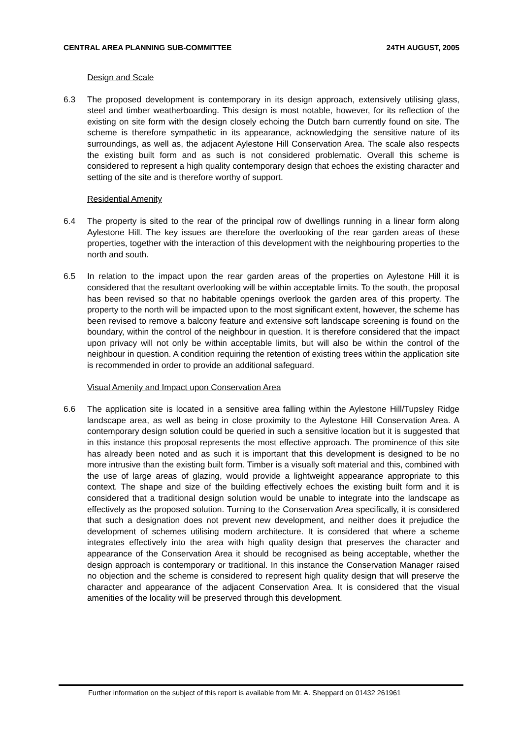CENTRAL AREA PLANNING SUB-COMMITTEE 24TH AUGUST, 2005
Design and Scale
6.3 The proposed development is contemporary in its design approach, extensively utilising glass, steel and timber weatherboarding. This design is most notable, however, for its reflection of the existing on site form with the design closely echoing the Dutch barn currently found on site. The scheme is therefore sympathetic in its appearance, acknowledging the sensitive nature of its surroundings, as well as, the adjacent Aylestone Hill Conservation Area. The scale also respects the existing built form and as such is not considered problematic. Overall this scheme is considered to represent a high quality contemporary design that echoes the existing character and setting of the site and is therefore worthy of support.
Residential Amenity
6.4 The property is sited to the rear of the principal row of dwellings running in a linear form along Aylestone Hill. The key issues are therefore the overlooking of the rear garden areas of these properties, together with the interaction of this development with the neighbouring properties to the north and south.
6.5 In relation to the impact upon the rear garden areas of the properties on Aylestone Hill it is considered that the resultant overlooking will be within acceptable limits. To the south, the proposal has been revised so that no habitable openings overlook the garden area of this property. The property to the north will be impacted upon to the most significant extent, however, the scheme has been revised to remove a balcony feature and extensive soft landscape screening is found on the boundary, within the control of the neighbour in question. It is therefore considered that the impact upon privacy will not only be within acceptable limits, but will also be within the control of the neighbour in question. A condition requiring the retention of existing trees within the application site is recommended in order to provide an additional safeguard.
Visual Amenity and Impact upon Conservation Area
6.6 The application site is located in a sensitive area falling within the Aylestone Hill/Tupsley Ridge landscape area, as well as being in close proximity to the Aylestone Hill Conservation Area. A contemporary design solution could be queried in such a sensitive location but it is suggested that in this instance this proposal represents the most effective approach. The prominence of this site has already been noted and as such it is important that this development is designed to be no more intrusive than the existing built form. Timber is a visually soft material and this, combined with the use of large areas of glazing, would provide a lightweight appearance appropriate to this context. The shape and size of the building effectively echoes the existing built form and it is considered that a traditional design solution would be unable to integrate into the landscape as effectively as the proposed solution. Turning to the Conservation Area specifically, it is considered that such a designation does not prevent new development, and neither does it prejudice the development of schemes utilising modern architecture. It is considered that where a scheme integrates effectively into the area with high quality design that preserves the character and appearance of the Conservation Area it should be recognised as being acceptable, whether the design approach is contemporary or traditional. In this instance the Conservation Manager raised no objection and the scheme is considered to represent high quality design that will preserve the character and appearance of the adjacent Conservation Area. It is considered that the visual amenities of the locality will be preserved through this development.
Further information on the subject of this report is available from Mr. A. Sheppard on 01432 261961